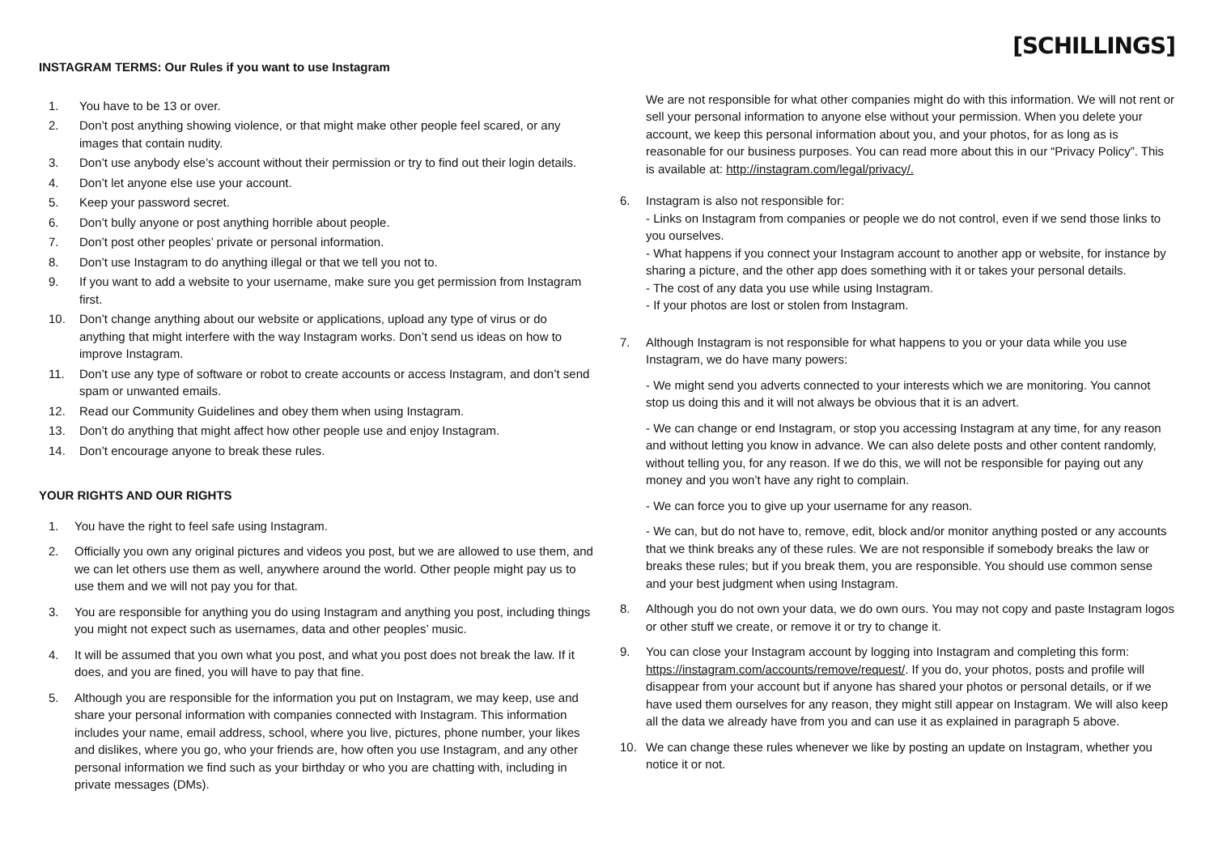INSTAGRAM TERMS: Our Rules if you want to use Instagram
1. You have to be 13 or over.
2. Don’t post anything showing violence, or that might make other people feel scared, or any images that contain nudity.
3. Don’t use anybody else’s account without their permission or try to find out their login details.
4. Don’t let anyone else use your account.
5. Keep your password secret.
6. Don’t bully anyone or post anything horrible about people.
7. Don’t post other peoples’ private or personal information.
8. Don’t use Instagram to do anything illegal or that we tell you not to.
9. If you want to add a website to your username, make sure you get permission from Instagram first.
10. Don’t change anything about our website or applications, upload any type of virus or do anything that might interfere with the way Instagram works. Don’t send us ideas on how to improve Instagram.
11. Don’t use any type of software or robot to create accounts or access Instagram, and don’t send spam or unwanted emails.
12. Read our Community Guidelines and obey them when using Instagram.
13. Don’t do anything that might affect how other people use and enjoy Instagram.
14. Don’t encourage anyone to break these rules.
YOUR RIGHTS AND OUR RIGHTS
1. You have the right to feel safe using Instagram.
2. Officially you own any original pictures and videos you post, but we are allowed to use them, and we can let others use them as well, anywhere around the world. Other people might pay us to use them and we will not pay you for that.
3. You are responsible for anything you do using Instagram and anything you post, including things you might not expect such as usernames, data and other peoples’ music.
4. It will be assumed that you own what you post, and what you post does not break the law. If it does, and you are fined, you will have to pay that fine.
5. Although you are responsible for the information you put on Instagram, we may keep, use and share your personal information with companies connected with Instagram. This information includes your name, email address, school, where you live, pictures, phone number, your likes and dislikes, where you go, who your friends are, how often you use Instagram, and any other personal information we find such as your birthday or who you are chatting with, including in private messages (DMs).
[SCHILLINGS]
We are not responsible for what other companies might do with this information. We will not rent or sell your personal information to anyone else without your permission. When you delete your account, we keep this personal information about you, and your photos, for as long as is reasonable for our business purposes. You can read more about this in our “Privacy Policy”. This is available at: http://instagram.com/legal/privacy/.
6. Instagram is also not responsible for:
- Links on Instagram from companies or people we do not control, even if we send those links to you ourselves.
- What happens if you connect your Instagram account to another app or website, for instance by sharing a picture, and the other app does something with it or takes your personal details.
- The cost of any data you use while using Instagram.
- If your photos are lost or stolen from Instagram.
7. Although Instagram is not responsible for what happens to you or your data while you use Instagram, we do have many powers:
- We might send you adverts connected to your interests which we are monitoring. You cannot stop us doing this and it will not always be obvious that it is an advert.
- We can change or end Instagram, or stop you accessing Instagram at any time, for any reason and without letting you know in advance. We can also delete posts and other content randomly, without telling you, for any reason. If we do this, we will not be responsible for paying out any money and you won’t have any right to complain.
- We can force you to give up your username for any reason.
- We can, but do not have to, remove, edit, block and/or monitor anything posted or any accounts that we think breaks any of these rules. We are not responsible if somebody breaks the law or breaks these rules; but if you break them, you are responsible. You should use common sense and your best judgment when using Instagram.
8. Although you do not own your data, we do own ours. You may not copy and paste Instagram logos or other stuff we create, or remove it or try to change it.
9. You can close your Instagram account by logging into Instagram and completing this form: https://instagram.com/accounts/remove/request/. If you do, your photos, posts and profile will disappear from your account but if anyone has shared your photos or personal details, or if we have used them ourselves for any reason, they might still appear on Instagram. We will also keep all the data we already have from you and can use it as explained in paragraph 5 above.
10. We can change these rules whenever we like by posting an update on Instagram, whether you notice it or not.